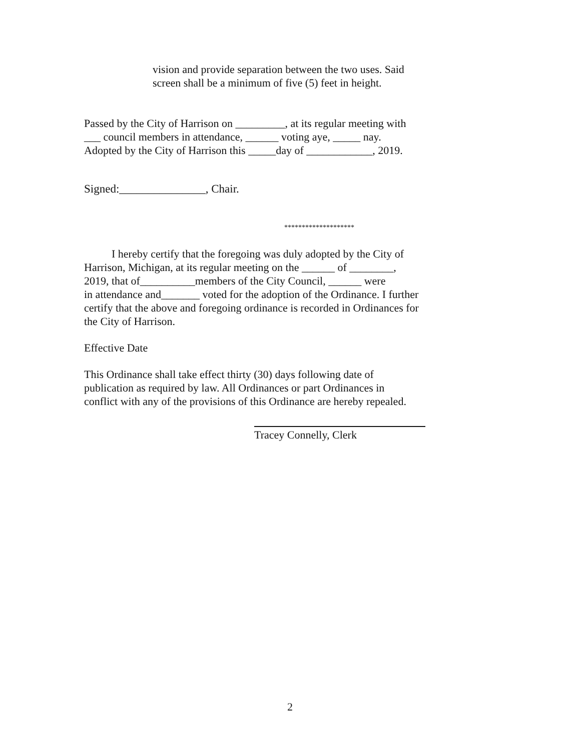vision and provide separation between the two uses. Said
screen shall be a minimum of five (5) feet in height.
Passed by the City of Harrison on _________, at its regular meeting with
___ council members in attendance, ______ voting aye, _____ nay.
Adopted by the City of Harrison this _____day of ____________, 2019.
Signed:_______________, Chair.
********************
I hereby certify that the foregoing was duly adopted by the City of
Harrison, Michigan, at its regular meeting on the ______ of ________,
2019, that of__________members of the City Council, ______ were
in attendance and_______ voted for the adoption of the Ordinance. I further
certify that the above and foregoing ordinance is recorded in Ordinances for
the City of Harrison.
Effective Date
This Ordinance shall take effect thirty (30) days following date of
publication as required by law. All Ordinances or part Ordinances in
conflict with any of the provisions of this Ordinance are hereby repealed.
Tracey Connelly, Clerk
2